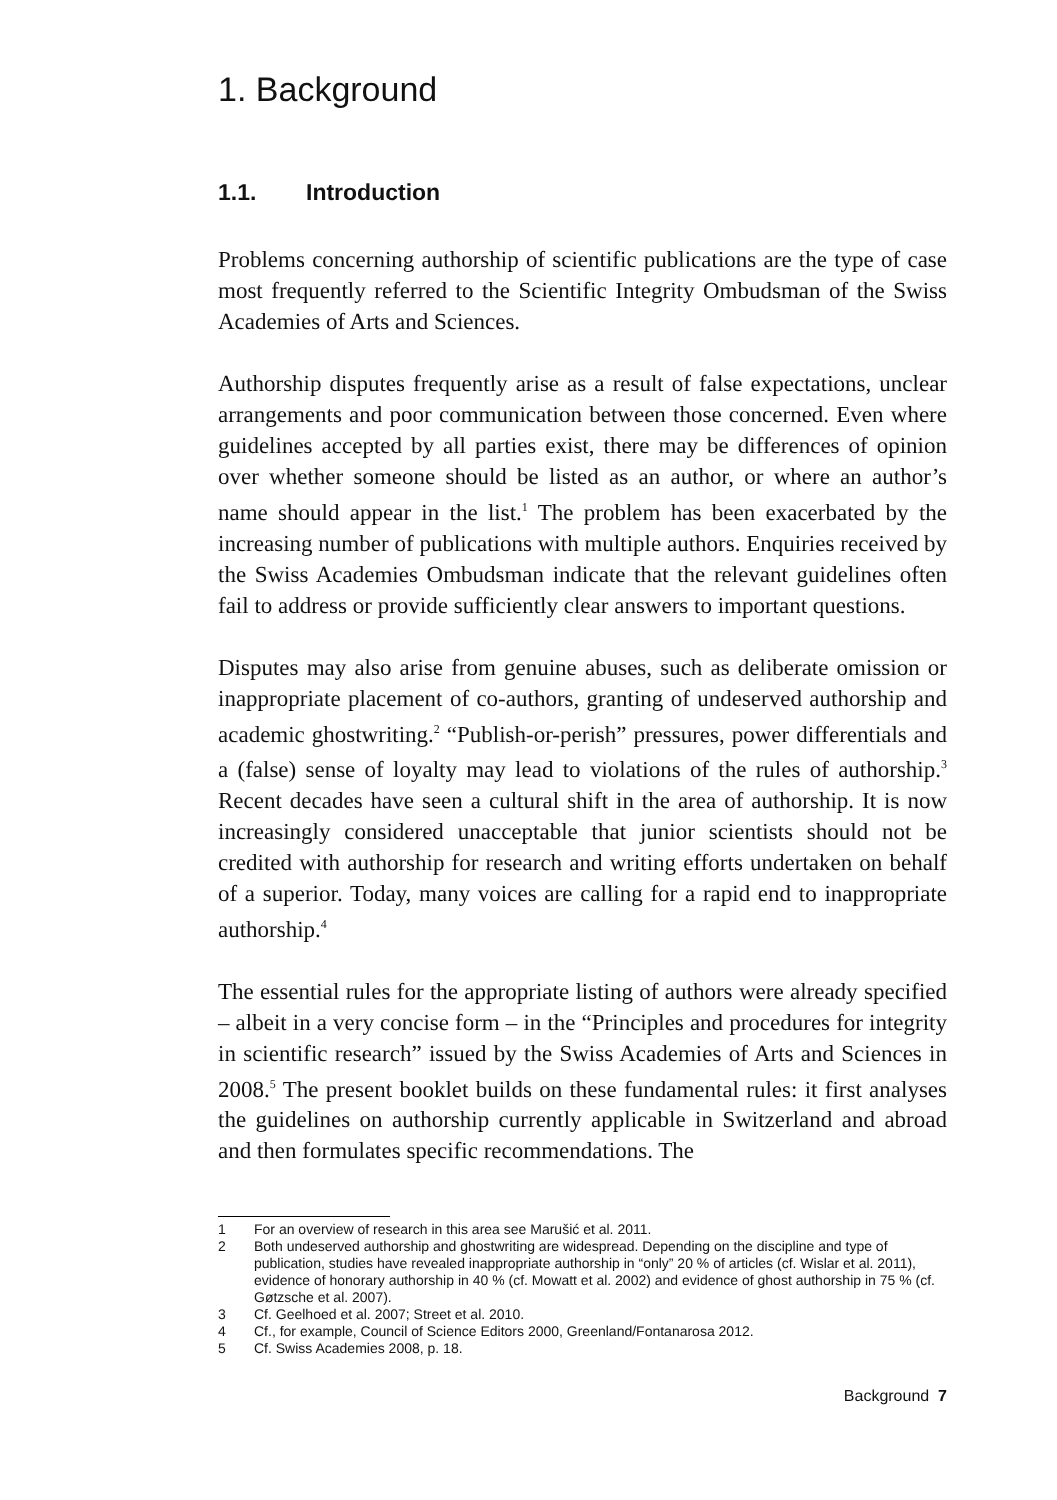1. Background
1.1. Introduction
Problems concerning authorship of scientific publications are the type of case most frequently referred to the Scientific Integrity Ombudsman of the Swiss Academies of Arts and Sciences.
Authorship disputes frequently arise as a result of false expectations, unclear arrangements and poor communication between those concerned. Even where guidelines accepted by all parties exist, there may be differences of opinion over whether someone should be listed as an author, or where an author’s name should appear in the list.<sup>1</sup> The problem has been exacerbated by the increasing number of publications with multiple authors. Enquiries received by the Swiss Academies Ombudsman indicate that the relevant guidelines often fail to address or provide sufficiently clear answers to important questions.
Disputes may also arise from genuine abuses, such as deliberate omission or inappropriate placement of co-authors, granting of undeserved authorship and academic ghostwriting.<sup>2</sup> “Publish-or-perish” pressures, power differentials and a (false) sense of loyalty may lead to violations of the rules of authorship.<sup>3</sup> Recent decades have seen a cultural shift in the area of authorship. It is now increasingly considered unacceptable that junior scientists should not be credited with authorship for research and writing efforts undertaken on behalf of a superior. Today, many voices are calling for a rapid end to inappropriate authorship.<sup>4</sup>
The essential rules for the appropriate listing of authors were already specified – albeit in a very concise form – in the “Principles and procedures for integrity in scientific research” issued by the Swiss Academies of Arts and Sciences in 2008.<sup>5</sup> The present booklet builds on these fundamental rules: it first analyses the guidelines on authorship currently applicable in Switzerland and abroad and then formulates specific recommendations. The
1 For an overview of research in this area see Marušić et al. 2011.
2 Both undeserved authorship and ghostwriting are widespread. Depending on the discipline and type of publication, studies have revealed inappropriate authorship in “only” 20 % of articles (cf. Wislar et al. 2011), evidence of honorary authorship in 40 % (cf. Mowatt et al. 2002) and evidence of ghost authorship in 75 % (cf. Gøtzsche et al. 2007).
3 Cf. Geelhoed et al. 2007; Street et al. 2010.
4 Cf., for example, Council of Science Editors 2000, Greenland/Fontanarosa 2012.
5 Cf. Swiss Academies 2008, p. 18.
Background 7